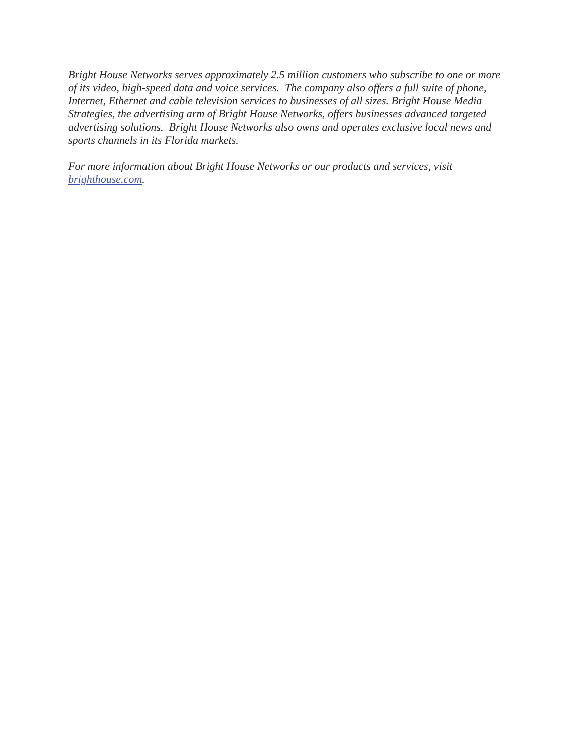Bright House Networks serves approximately 2.5 million customers who subscribe to one or more of its video, high-speed data and voice services. The company also offers a full suite of phone, Internet, Ethernet and cable television services to businesses of all sizes. Bright House Media Strategies, the advertising arm of Bright House Networks, offers businesses advanced targeted advertising solutions. Bright House Networks also owns and operates exclusive local news and sports channels in its Florida markets.
For more information about Bright House Networks or our products and services, visit brighthouse.com.